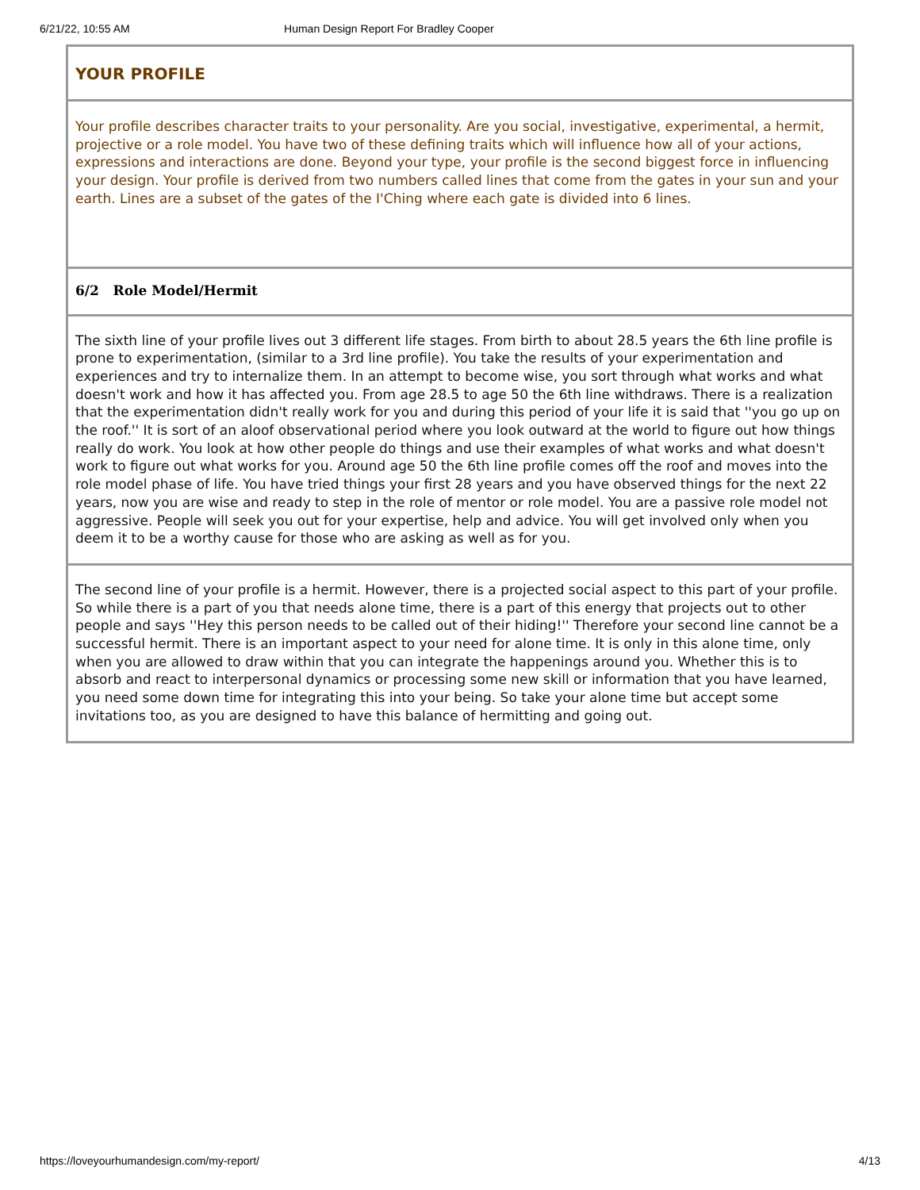6/21/22, 10:55 AM Human Design Report For Bradley Cooper
YOUR PROFILE
Your profile describes character traits to your personality. Are you social, investigative, experimental, a hermit, projective or a role model. You have two of these defining traits which will influence how all of your actions, expressions and interactions are done. Beyond your type, your profile is the second biggest force in influencing your design. Your profile is derived from two numbers called lines that come from the gates in your sun and your earth. Lines are a subset of the gates of the I'Ching where each gate is divided into 6 lines.
6/2 Role Model/Hermit
The sixth line of your profile lives out 3 different life stages. From birth to about 28.5 years the 6th line profile is prone to experimentation, (similar to a 3rd line profile). You take the results of your experimentation and experiences and try to internalize them. In an attempt to become wise, you sort through what works and what doesn't work and how it has affected you. From age 28.5 to age 50 the 6th line withdraws. There is a realization that the experimentation didn't really work for you and during this period of your life it is said that ''you go up on the roof.'' It is sort of an aloof observational period where you look outward at the world to figure out how things really do work. You look at how other people do things and use their examples of what works and what doesn't work to figure out what works for you. Around age 50 the 6th line profile comes off the roof and moves into the role model phase of life. You have tried things your first 28 years and you have observed things for the next 22 years, now you are wise and ready to step in the role of mentor or role model. You are a passive role model not aggressive. People will seek you out for your expertise, help and advice. You will get involved only when you deem it to be a worthy cause for those who are asking as well as for you.
The second line of your profile is a hermit. However, there is a projected social aspect to this part of your profile. So while there is a part of you that needs alone time, there is a part of this energy that projects out to other people and says ''Hey this person needs to be called out of their hiding!'' Therefore your second line cannot be a successful hermit. There is an important aspect to your need for alone time. It is only in this alone time, only when you are allowed to draw within that you can integrate the happenings around you. Whether this is to absorb and react to interpersonal dynamics or processing some new skill or information that you have learned, you need some down time for integrating this into your being. So take your alone time but accept some invitations too, as you are designed to have this balance of hermitting and going out.
https://loveyourhumandesign.com/my-report/ 4/13